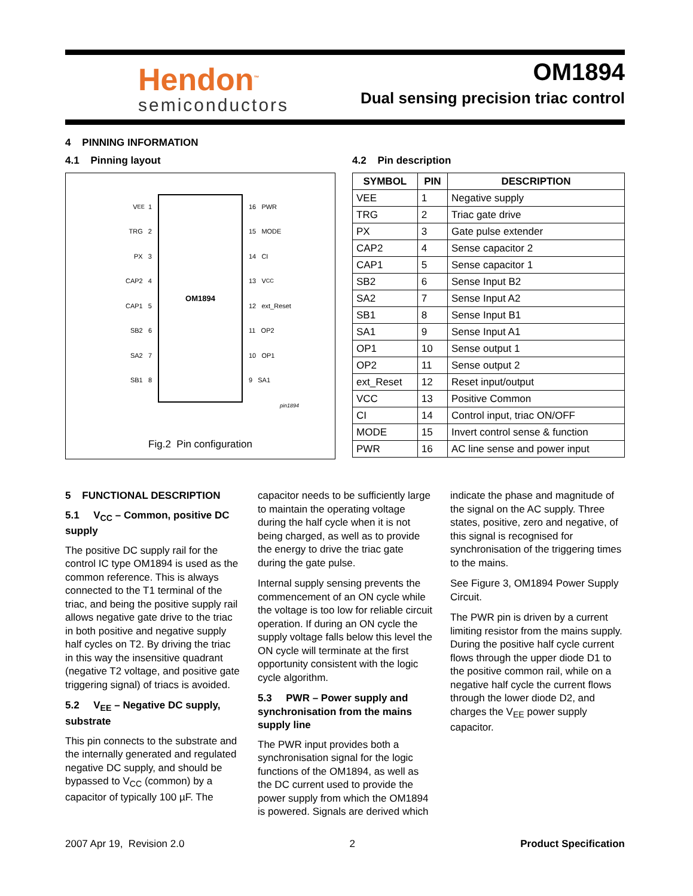Hendon<sup>™</sup>
semiconductors
OM1894
Dual sensing precision triac control
4 PINNING INFORMATION
4.1 Pinning layout
V<sub>EE</sub> 1
TRG 2
PX 3
CAP2 4
CAP1 5
SB2 6
SA2 7
SB1 8
OM1894
16 PWR
15 MODE
14 CI
13 V<sub>CC</sub>
12 ext_Reset
11 OP2
10 OP1
9 SA1
pin1894
Fig.2 Pin configuration
4.2 Pin description
| SYMBOL | PIN | DESCRIPTION |
| --- | --- | --- |
| VEE | 1 | Negative supply |
| TRG | 2 | Triac gate drive |
| PX | 3 | Gate pulse extender |
| CAP2 | 4 | Sense capacitor 2 |
| CAP1 | 5 | Sense capacitor 1 |
| SB2 | 6 | Sense Input B2 |
| SA2 | 7 | Sense Input A2 |
| SB1 | 8 | Sense Input B1 |
| SA1 | 9 | Sense Input A1 |
| OP1 | 10 | Sense output 1 |
| OP2 | 11 | Sense output 2 |
| ext_Reset | 12 | Reset input/output |
| VCC | 13 | Positive Common |
| CI | 14 | Control input, triac ON/OFF |
| MODE | 15 | Invert control sense & function |
| PWR | 16 | AC line sense and power input |
5 FUNCTIONAL DESCRIPTION
5.1 V<sub>CC</sub> – Common, positive DC supply
The positive DC supply rail for the control IC type OM1894 is used as the common reference. This is always connected to the T1 terminal of the triac, and being the positive supply rail allows negative gate drive to the triac in both positive and negative supply half cycles on T2. By driving the triac in this way the insensitive quadrant (negative T2 voltage, and positive gate triggering signal) of triacs is avoided.
5.2 V<sub>EE</sub> – Negative DC supply, substrate
This pin connects to the substrate and the internally generated and regulated negative DC supply, and should be bypassed to V<sub>CC</sub> (common) by a capacitor of typically 100 µF. The
capacitor needs to be sufficiently large to maintain the operating voltage during the half cycle when it is not being charged, as well as to provide the energy to drive the triac gate during the gate pulse.
Internal supply sensing prevents the commencement of an ON cycle while the voltage is too low for reliable circuit operation. If during an ON cycle the supply voltage falls below this level the ON cycle will terminate at the first opportunity consistent with the logic cycle algorithm.
5.3 PWR – Power supply and synchronisation from the mains supply line
The PWR input provides both a synchronisation signal for the logic functions of the OM1894, as well as the DC current used to provide the power supply from which the OM1894 is powered. Signals are derived which
indicate the phase and magnitude of the signal on the AC supply. Three states, positive, zero and negative, of this signal is recognised for synchronisation of the triggering times to the mains.
See Figure 3, OM1894 Power Supply Circuit.
The PWR pin is driven by a current limiting resistor from the mains supply. During the positive half cycle current flows through the upper diode D1 to the positive common rail, while on a negative half cycle the current flows through the lower diode D2, and charges the V<sub>EE</sub> power supply capacitor.
2007 Apr 19, Revision 2.0 2 Product Specification